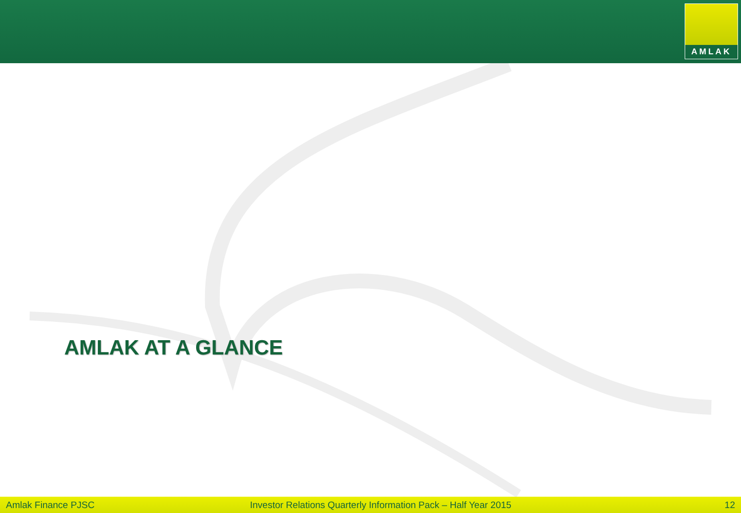AMLAK
AMLAK AT A GLANCE
Amlak Finance PJSC
Investor Relations Quarterly Information Pack – Half Year 2015
12